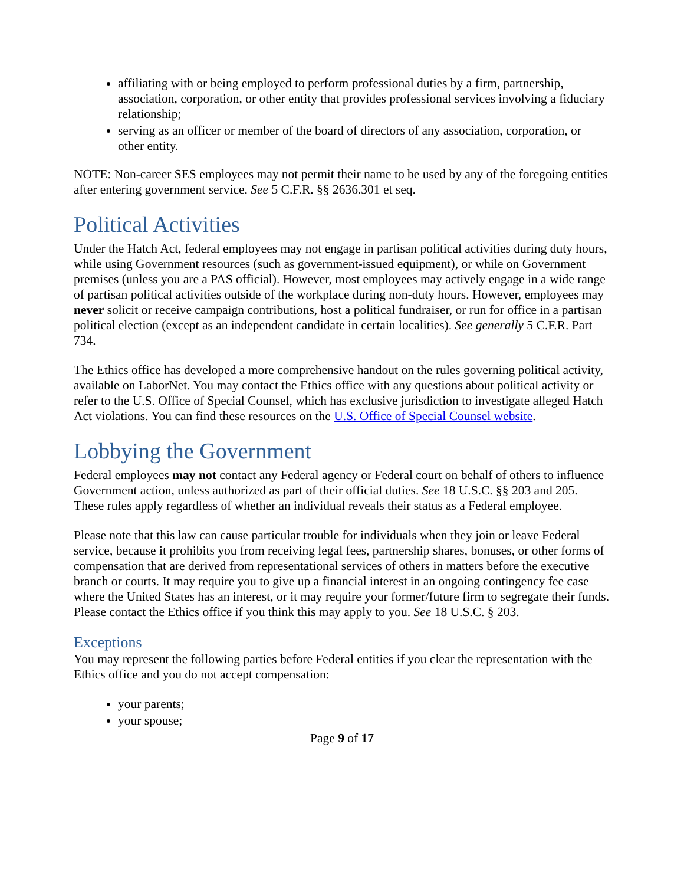affiliating with or being employed to perform professional duties by a firm, partnership, association, corporation, or other entity that provides professional services involving a fiduciary relationship;
serving as an officer or member of the board of directors of any association, corporation, or other entity.
NOTE: Non-career SES employees may not permit their name to be used by any of the foregoing entities after entering government service. See 5 C.F.R. §§ 2636.301 et seq.
Political Activities
Under the Hatch Act, federal employees may not engage in partisan political activities during duty hours, while using Government resources (such as government-issued equipment), or while on Government premises (unless you are a PAS official). However, most employees may actively engage in a wide range of partisan political activities outside of the workplace during non-duty hours. However, employees may never solicit or receive campaign contributions, host a political fundraiser, or run for office in a partisan political election (except as an independent candidate in certain localities). See generally 5 C.F.R. Part 734.
The Ethics office has developed a more comprehensive handout on the rules governing political activity, available on LaborNet. You may contact the Ethics office with any questions about political activity or refer to the U.S. Office of Special Counsel, which has exclusive jurisdiction to investigate alleged Hatch Act violations. You can find these resources on the U.S. Office of Special Counsel website.
Lobbying the Government
Federal employees may not contact any Federal agency or Federal court on behalf of others to influence Government action, unless authorized as part of their official duties. See 18 U.S.C. §§ 203 and 205. These rules apply regardless of whether an individual reveals their status as a Federal employee.
Please note that this law can cause particular trouble for individuals when they join or leave Federal service, because it prohibits you from receiving legal fees, partnership shares, bonuses, or other forms of compensation that are derived from representational services of others in matters before the executive branch or courts. It may require you to give up a financial interest in an ongoing contingency fee case where the United States has an interest, or it may require your former/future firm to segregate their funds. Please contact the Ethics office if you think this may apply to you. See 18 U.S.C. § 203.
Exceptions
You may represent the following parties before Federal entities if you clear the representation with the Ethics office and you do not accept compensation:
your parents;
your spouse;
Page 9 of 17